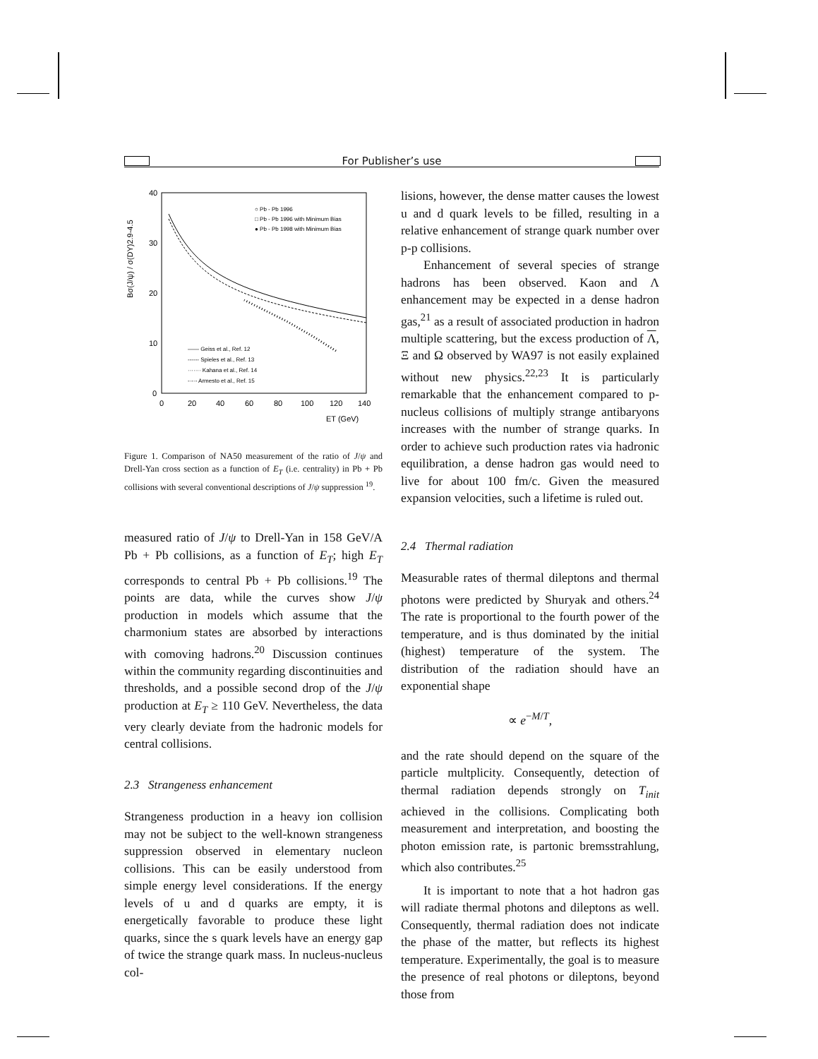For Publisher’s use
Bσ(J/ψ) / σ(DY)2.9-4.5
40
30
20
10
0
0
20
40
60
80
100
120
140
ET (GeV)
○ Pb - Pb 1996
□ Pb - Pb 1996 with Minimum Bias
● Pb - Pb 1998 with Minimum Bias
—— Geiss et al., Ref. 12
------ Spieles et al., Ref. 13
······· Kahana et al., Ref. 14
-·-·- Armesto et al., Ref. 15
Figure 1. Comparison of NA50 measurement of the ratio of J/ψ and Drell-Yan cross section as a function of E<sub>T</sub> (i.e. centrality) in Pb + Pb collisions with several conventional descriptions of J/ψ suppression <sup>19</sup>.
measured ratio of J/ψ to Drell-Yan in 158 GeV/A Pb + Pb collisions, as a function of E<sub>T</sub>; high E<sub>T</sub> corresponds to central Pb + Pb collisions.<sup>19</sup> The points are data, while the curves show J/ψ production in models which assume that the charmonium states are absorbed by interactions with comoving hadrons.<sup>20</sup> Discussion continues within the community regarding discontinuities and thresholds, and a possible second drop of the J/ψ production at E<sub>T</sub> ≥ 110 GeV. Nevertheless, the data very clearly deviate from the hadronic models for central collisions.
2.3 Strangeness enhancement
Strangeness production in a heavy ion collision may not be subject to the well-known strangeness suppression observed in elementary nucleon collisions. This can be easily understood from simple energy level considerations. If the energy levels of u and d quarks are empty, it is energetically favorable to produce these light quarks, since the s quark levels have an energy gap of twice the strange quark mass. In nucleus-nucleus col-
lisions, however, the dense matter causes the lowest u and d quark levels to be filled, resulting in a relative enhancement of strange quark number over p-p collisions.
Enhancement of several species of strange hadrons has been observed. Kaon and Λ enhancement may be expected in a dense hadron gas,<sup>21</sup> as a result of associated production in hadron multiple scattering, but the excess production of Λ, Ξ and Ω observed by WA97 is not easily explained without new physics.<sup>22,23</sup> It is particularly remarkable that the enhancement compared to p-nucleus collisions of multiply strange antibaryons increases with the number of strange quarks. In order to achieve such production rates via hadronic equilibration, a dense hadron gas would need to live for about 100 fm/c. Given the measured expansion velocities, such a lifetime is ruled out.
2.4 Thermal radiation
Measurable rates of thermal dileptons and thermal photons were predicted by Shuryak and others.<sup>24</sup> The rate is proportional to the fourth power of the temperature, and is thus dominated by the initial (highest) temperature of the system. The distribution of the radiation should have an exponential shape
∝ e<sup>−M/T</sup>,
and the rate should depend on the square of the particle multplicity. Consequently, detection of thermal radiation depends strongly on T<sub>init</sub> achieved in the collisions. Complicating both measurement and interpretation, and boosting the photon emission rate, is partonic bremsstrahlung, which also contributes.<sup>25</sup>
It is important to note that a hot hadron gas will radiate thermal photons and dileptons as well. Consequently, thermal radiation does not indicate the phase of the matter, but reflects its highest temperature. Experimentally, the goal is to measure the presence of real photons or dileptons, beyond those from